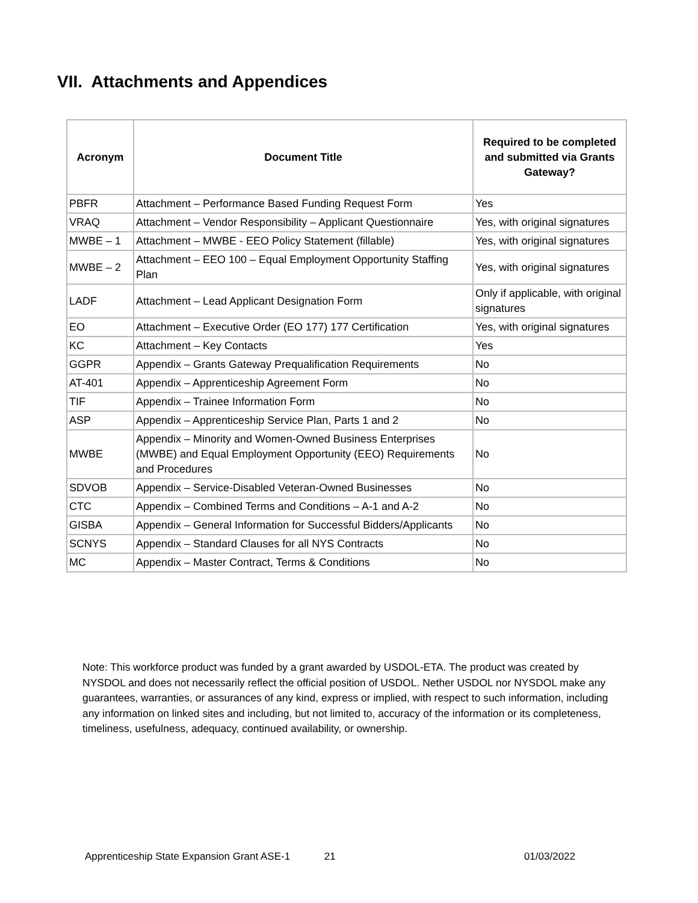VII. Attachments and Appendices
| Acronym | Document Title | Required to be completed and submitted via Grants Gateway? |
| --- | --- | --- |
| PBFR | Attachment – Performance Based Funding Request Form | Yes |
| VRAQ | Attachment – Vendor Responsibility – Applicant Questionnaire | Yes, with original signatures |
| MWBE – 1 | Attachment – MWBE - EEO Policy Statement (fillable) | Yes, with original signatures |
| MWBE – 2 | Attachment – EEO 100 – Equal Employment Opportunity Staffing Plan | Yes, with original signatures |
| LADF | Attachment – Lead Applicant Designation Form | Only if applicable, with original signatures |
| EO | Attachment – Executive Order (EO 177) 177 Certification | Yes, with original signatures |
| KC | Attachment – Key Contacts | Yes |
| GGPR | Appendix – Grants Gateway Prequalification Requirements | No |
| AT-401 | Appendix – Apprenticeship Agreement Form | No |
| TIF | Appendix – Trainee Information Form | No |
| ASP | Appendix – Apprenticeship Service Plan, Parts 1 and 2 | No |
| MWBE | Appendix – Minority and Women-Owned Business Enterprises (MWBE) and Equal Employment Opportunity (EEO) Requirements and Procedures | No |
| SDVOB | Appendix – Service-Disabled Veteran-Owned Businesses | No |
| CTC | Appendix – Combined Terms and Conditions – A-1 and A-2 | No |
| GISBA | Appendix – General Information for Successful Bidders/Applicants | No |
| SCNYS | Appendix – Standard Clauses for all NYS Contracts | No |
| MC | Appendix – Master Contract, Terms & Conditions | No |
Note: This workforce product was funded by a grant awarded by USDOL-ETA. The product was created by NYSDOL and does not necessarily reflect the official position of USDOL. Nether USDOL nor NYSDOL make any guarantees, warranties, or assurances of any kind, express or implied, with respect to such information, including any information on linked sites and including, but not limited to, accuracy of the information or its completeness, timeliness, usefulness, adequacy, continued availability, or ownership.
Apprenticeship State Expansion Grant ASE-1 21 01/03/2022